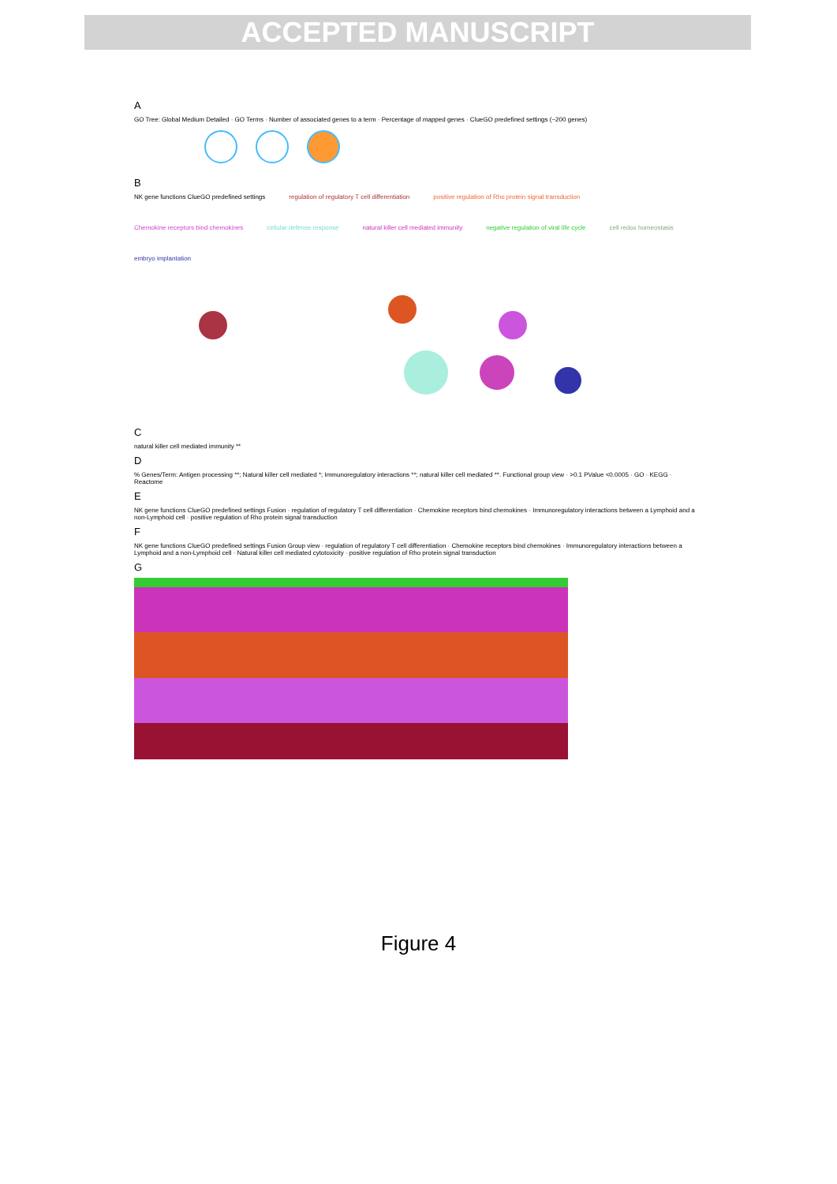ACCEPTED MANUSCRIPT
A
GO Tree: Global Medium Detailed · GO Terms · Number of associated genes to a term · Percentage of mapped genes · ClueGO predefined settings (~200 genes)
B
NK gene functions ClueGO predefined settings
regulation of regulatory T cell differentiation
positive regulation of Rho protein signal transduction
Chemokine receptors bind chemokines
cellular defense response
natural killer cell mediated immunity
negative regulation of viral life cycle
cell redox homeostasis
embryo implantation
C
natural killer cell mediated immunity **
D
% Genes/Term: Antigen processing **; Natural killer cell mediated *; Immunoregulatory interactions **; natural killer cell mediated **. Functional group view · >0.1 PValue <0.0005 · GO · KEGG · Reactome
E
NK gene functions ClueGO predefined settings Fusion · regulation of regulatory T cell differentiation · Chemokine receptors bind chemokines · Immunoregulatory interactions between a Lymphoid and a non-Lymphoid cell · positive regulation of Rho protein signal transduction
F
NK gene functions ClueGO predefined settings Fusion Group view · regulation of regulatory T cell differentiation · Chemokine receptors bind chemokines · Immunoregulatory interactions between a Lymphoid and a non-Lymphoid cell · Natural killer cell mediated cytotoxicity · positive regulation of Rho protein signal transduction
G
Figure 4